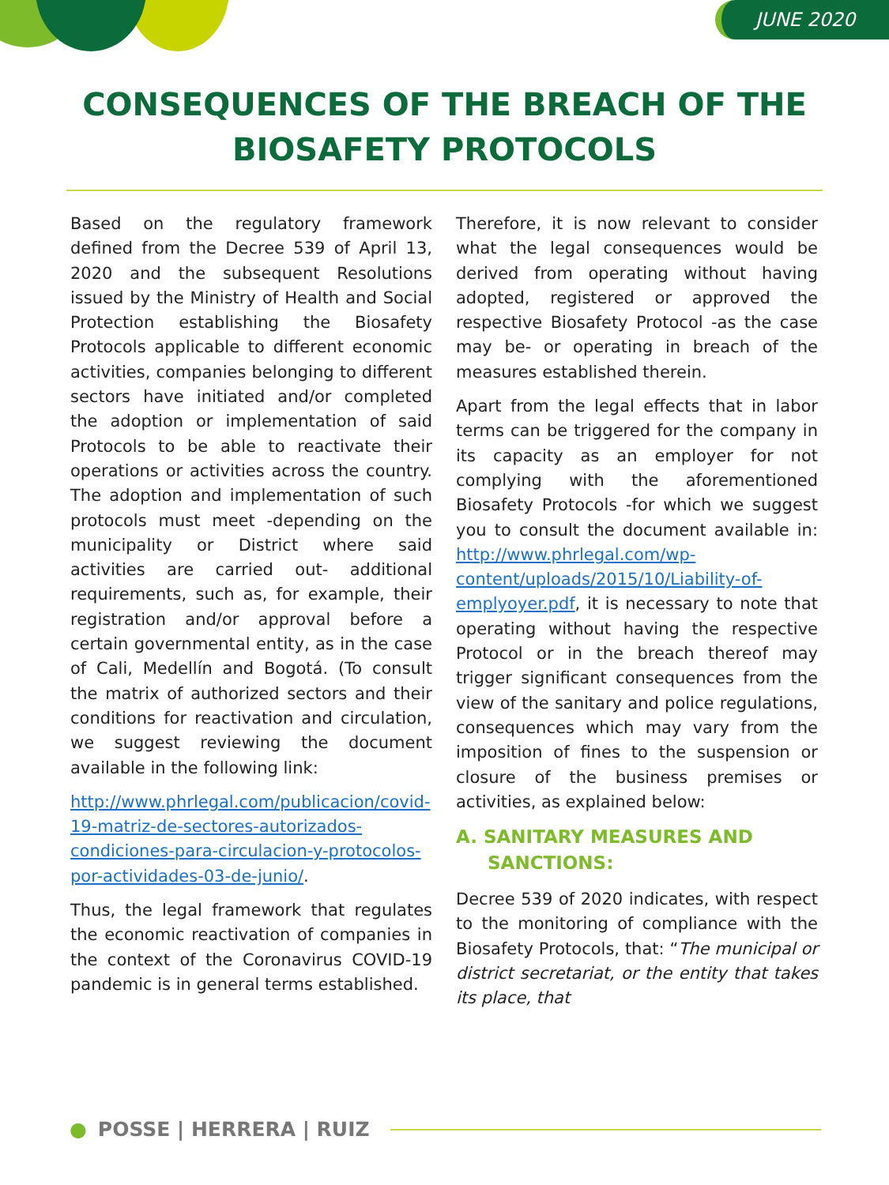JUNE 2020
CONSEQUENCES OF THE BREACH OF THE
BIOSAFETY PROTOCOLS
Based on the regulatory framework defined from the Decree 539 of April 13, 2020 and the subsequent Resolutions issued by the Ministry of Health and Social Protection establishing the Biosafety Protocols applicable to different economic activities, companies belonging to different sectors have initiated and/or completed the adoption or implementation of said Protocols to be able to reactivate their operations or activities across the country. The adoption and implementation of such protocols must meet -depending on the municipality or District where said activities are carried out- additional requirements, such as, for example, their registration and/or approval before a certain governmental entity, as in the case of Cali, Medellín and Bogotá. (To consult the matrix of authorized sectors and their conditions for reactivation and circulation, we suggest reviewing the document available in the following link:
http://www.phrlegal.com/publicacion/covid-19-matriz-de-sectores-autorizados-condiciones-para-circulacion-y-protocolos-por-actividades-03-de-junio/.
Thus, the legal framework that regulates the economic reactivation of companies in the context of the Coronavirus COVID-19 pandemic is in general terms established.
Therefore, it is now relevant to consider what the legal consequences would be derived from operating without having adopted, registered or approved the respective Biosafety Protocol -as the case may be- or operating in breach of the measures established therein.
Apart from the legal effects that in labor terms can be triggered for the company in its capacity as an employer for not complying with the aforementioned Biosafety Protocols -for which we suggest you to consult the document available in: http://www.phrlegal.com/wp-content/uploads/2015/10/Liability-of-emplyoyer.pdf, it is necessary to note that operating without having the respective Protocol or in the breach thereof may trigger significant consequences from the view of the sanitary and police regulations, consequences which may vary from the imposition of fines to the suspension or closure of the business premises or activities, as explained below:
A. SANITARY MEASURES AND
SANCTIONS:
Decree 539 of 2020 indicates, with respect to the monitoring of compliance with the Biosafety Protocols, that: “The municipal or district secretariat, or the entity that takes its place, that
● POSSE | HERRERA | RUIZ